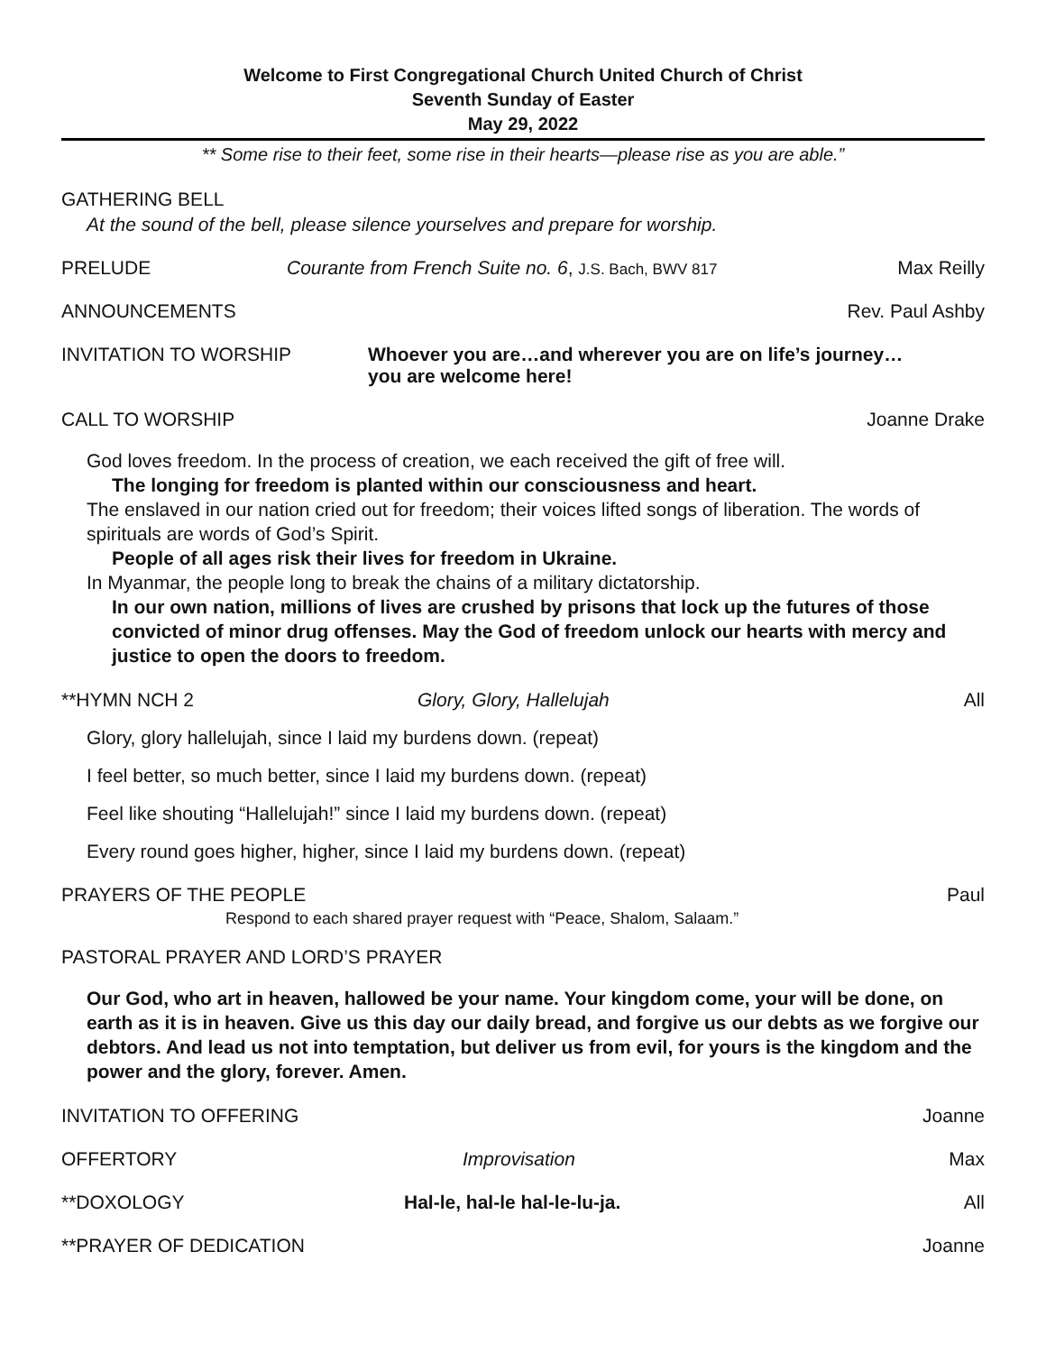Welcome to First Congregational Church United Church of Christ
Seventh Sunday of Easter
May 29, 2022
** Some rise to their feet, some rise in their hearts—please rise as you are able.”
GATHERING BELL
At the sound of the bell, please silence yourselves and prepare for worship.
PRELUDE Courante from French Suite no. 6, J.S. Bach, BWV 817 Max Reilly
ANNOUNCEMENTS Rev. Paul Ashby
INVITATION TO WORSHIP Whoever you are…and wherever you are on life’s journey…
you are welcome here!
CALL TO WORSHIP Joanne Drake
God loves freedom. In the process of creation, we each received the gift of free will.
The longing for freedom is planted within our consciousness and heart.
The enslaved in our nation cried out for freedom; their voices lifted songs of liberation. The words of spirituals are words of God’s Spirit.
People of all ages risk their lives for freedom in Ukraine.
In Myanmar, the people long to break the chains of a military dictatorship.
In our own nation, millions of lives are crushed by prisons that lock up the futures of those convicted of minor drug offenses. May the God of freedom unlock our hearts with mercy and justice to open the doors to freedom.
**HYMN NCH 2 Glory, Glory, Hallelujah All
Glory, glory hallelujah, since I laid my burdens down. (repeat)
I feel better, so much better, since I laid my burdens down. (repeat)
Feel like shouting “Hallelujah!” since I laid my burdens down. (repeat)
Every round goes higher, higher, since I laid my burdens down. (repeat)
PRAYERS OF THE PEOPLE Paul
Respond to each shared prayer request with “Peace, Shalom, Salaam.”
PASTORAL PRAYER AND LORD’S PRAYER
Our God, who art in heaven, hallowed be your name. Your kingdom come, your will be done, on earth as it is in heaven. Give us this day our daily bread, and forgive us our debts as we forgive our debtors. And lead us not into temptation, but deliver us from evil, for yours is the kingdom and the power and the glory, forever. Amen.
INVITATION TO OFFERING Joanne
OFFERTORY Improvisation Max
**DOXOLOGY Hal-le, hal-le hal-le-lu-ja. All
**PRAYER OF DEDICATION Joanne